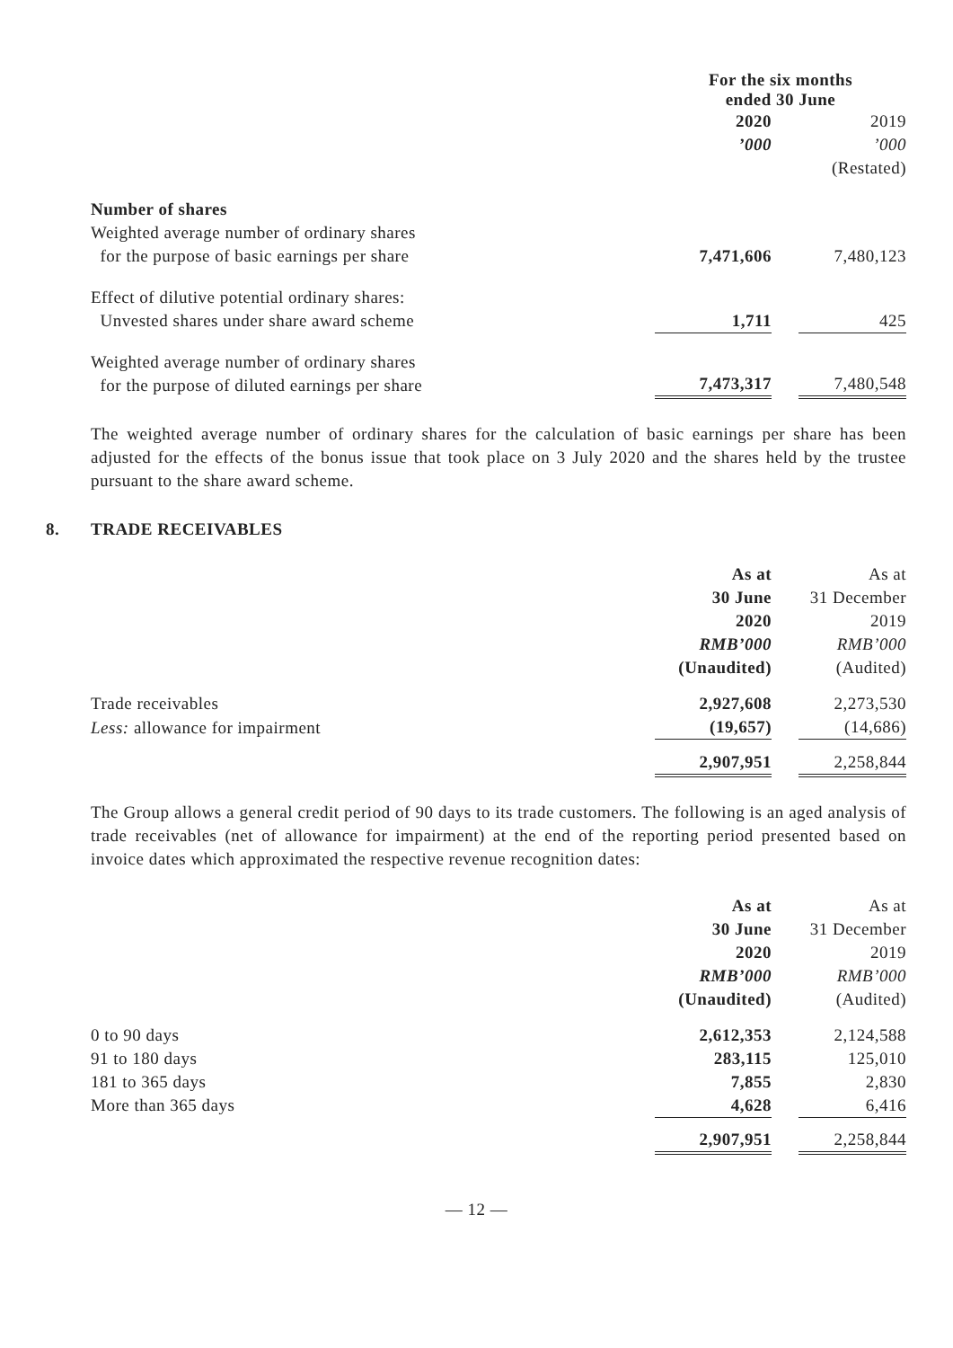| | For the six months ended 30 June | | |
| | 2020 ’000 | | 2019 ’000 (Restated) |
| Number of shares Weighted average number of ordinary shares for the purpose of basic earnings per share | 7,471,606 | | 7,480,123 |
| Effect of dilutive potential ordinary shares: Unvested shares under share award scheme | 1,711 | | 425 |
| Weighted average number of ordinary shares for the purpose of diluted earnings per share | 7,473,317 | | 7,480,548 |
The weighted average number of ordinary shares for the calculation of basic earnings per share has been adjusted for the effects of the bonus issue that took place on 3 July 2020 and the shares held by the trustee pursuant to the share award scheme.
8. TRADE RECEIVABLES
| | As at 30 June 2020 RMB’000 (Unaudited) | | As at 31 December 2019 RMB’000 (Audited) |
| Trade receivables | 2,927,608 | | 2,273,530 |
| Less: allowance for impairment | (19,657) | | (14,686) |
| | 2,907,951 | | 2,258,844 |
The Group allows a general credit period of 90 days to its trade customers. The following is an aged analysis of trade receivables (net of allowance for impairment) at the end of the reporting period presented based on invoice dates which approximated the respective revenue recognition dates:
| | As at 30 June 2020 RMB’000 (Unaudited) | | As at 31 December 2019 RMB’000 (Audited) |
| 0 to 90 days | 2,612,353 | | 2,124,588 |
| 91 to 180 days | 283,115 | | 125,010 |
| 181 to 365 days | 7,855 | | 2,830 |
| More than 365 days | 4,628 | | 6,416 |
| | 2,907,951 | | 2,258,844 |
— 12 —